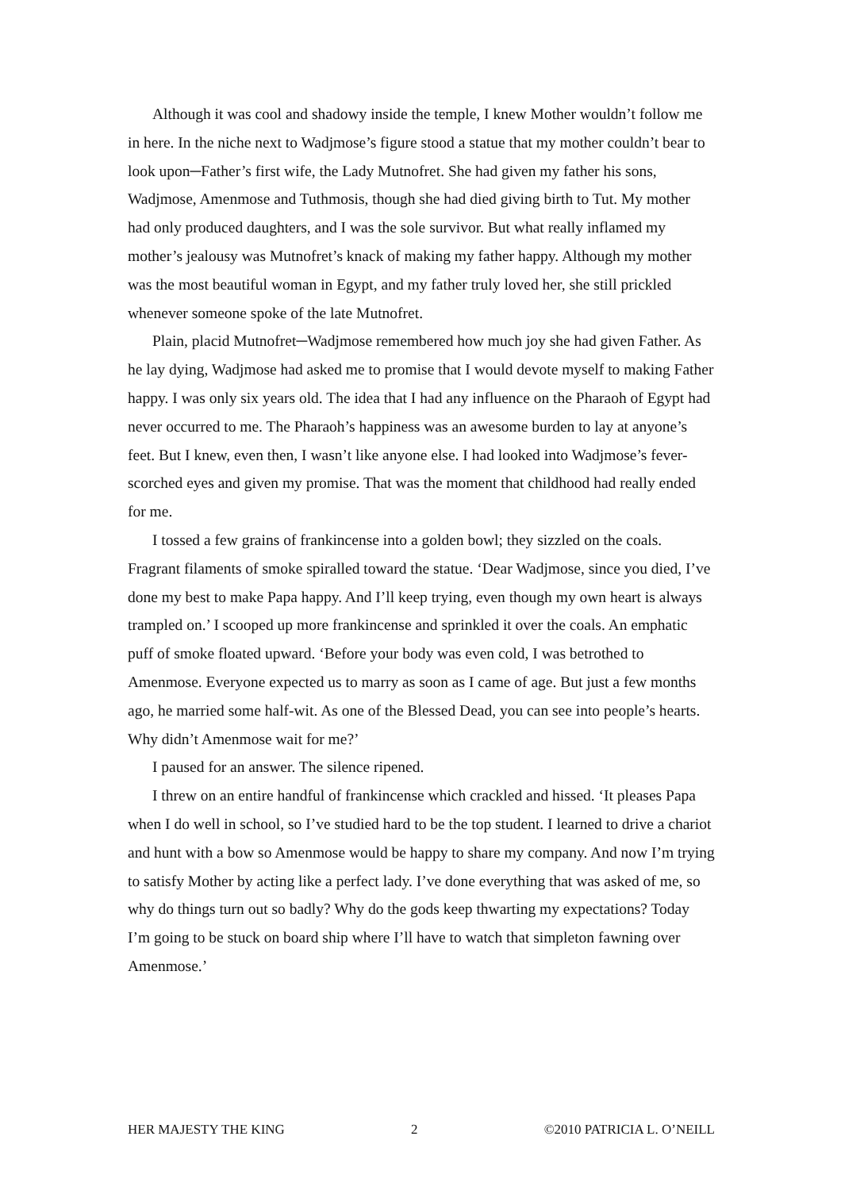Although it was cool and shadowy inside the temple, I knew Mother wouldn’t follow me in here. In the niche next to Wadjmose’s figure stood a statue that my mother couldn’t bear to look upon─Father’s first wife, the Lady Mutnofret. She had given my father his sons, Wadjmose, Amenmose and Tuthmosis, though she had died giving birth to Tut. My mother had only produced daughters, and I was the sole survivor. But what really inflamed my mother’s jealousy was Mutnofret’s knack of making my father happy. Although my mother was the most beautiful woman in Egypt, and my father truly loved her, she still prickled whenever someone spoke of the late Mutnofret.
Plain, placid Mutnofret─Wadjmose remembered how much joy she had given Father. As he lay dying, Wadjmose had asked me to promise that I would devote myself to making Father happy. I was only six years old. The idea that I had any influence on the Pharaoh of Egypt had never occurred to me. The Pharaoh’s happiness was an awesome burden to lay at anyone’s feet. But I knew, even then, I wasn’t like anyone else. I had looked into Wadjmose’s fever-scorched eyes and given my promise. That was the moment that childhood had really ended for me.
I tossed a few grains of frankincense into a golden bowl; they sizzled on the coals. Fragrant filaments of smoke spiralled toward the statue. ‘Dear Wadjmose, since you died, I’ve done my best to make Papa happy. And I’ll keep trying, even though my own heart is always trampled on.’ I scooped up more frankincense and sprinkled it over the coals. An emphatic puff of smoke floated upward. ‘Before your body was even cold, I was betrothed to Amenmose. Everyone expected us to marry as soon as I came of age. But just a few months ago, he married some half-wit. As one of the Blessed Dead, you can see into people’s hearts. Why didn’t Amenmose wait for me?’
I paused for an answer. The silence ripened.
I threw on an entire handful of frankincense which crackled and hissed. ‘It pleases Papa when I do well in school, so I’ve studied hard to be the top student. I learned to drive a chariot and hunt with a bow so Amenmose would be happy to share my company. And now I’m trying to satisfy Mother by acting like a perfect lady. I’ve done everything that was asked of me, so why do things turn out so badly? Why do the gods keep thwarting my expectations? Today I’m going to be stuck on board ship where I’ll have to watch that simpleton fawning over Amenmose.’
HER MAJESTY THE KING 2 ©2010 PATRICIA L. O’NEILL